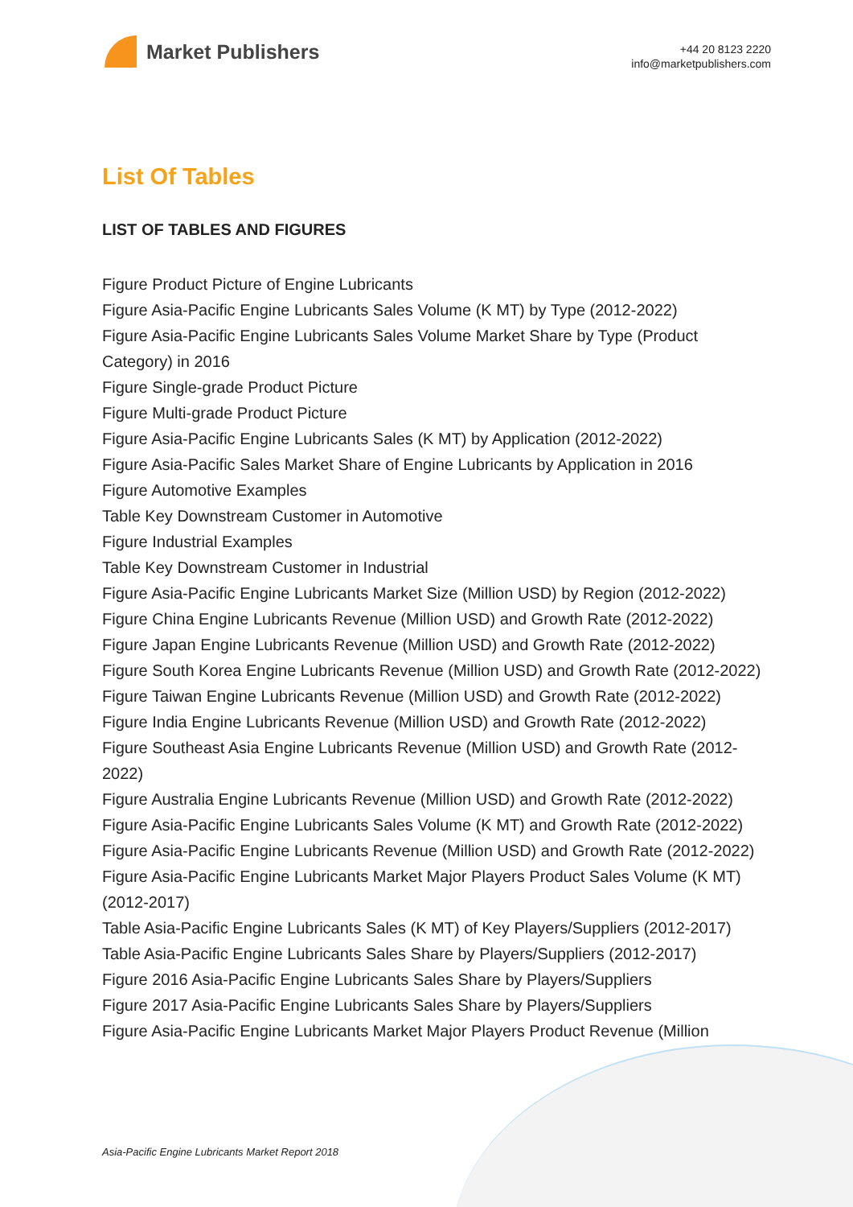Market Publishers
+44 20 8123 2220
info@marketpublishers.com
List Of Tables
LIST OF TABLES AND FIGURES
Figure Product Picture of Engine Lubricants
Figure Asia-Pacific Engine Lubricants Sales Volume (K MT) by Type (2012-2022)
Figure Asia-Pacific Engine Lubricants Sales Volume Market Share by Type (Product Category) in 2016
Figure Single-grade Product Picture
Figure Multi-grade Product Picture
Figure Asia-Pacific Engine Lubricants Sales (K MT) by Application (2012-2022)
Figure Asia-Pacific Sales Market Share of Engine Lubricants by Application in 2016
Figure Automotive Examples
Table Key Downstream Customer in Automotive
Figure Industrial Examples
Table Key Downstream Customer in Industrial
Figure Asia-Pacific Engine Lubricants Market Size (Million USD) by Region (2012-2022)
Figure China Engine Lubricants Revenue (Million USD) and Growth Rate (2012-2022)
Figure Japan Engine Lubricants Revenue (Million USD) and Growth Rate (2012-2022)
Figure South Korea Engine Lubricants Revenue (Million USD) and Growth Rate (2012-2022)
Figure Taiwan Engine Lubricants Revenue (Million USD) and Growth Rate (2012-2022)
Figure India Engine Lubricants Revenue (Million USD) and Growth Rate (2012-2022)
Figure Southeast Asia Engine Lubricants Revenue (Million USD) and Growth Rate (2012-2022)
Figure Australia Engine Lubricants Revenue (Million USD) and Growth Rate (2012-2022)
Figure Asia-Pacific Engine Lubricants Sales Volume (K MT) and Growth Rate (2012-2022)
Figure Asia-Pacific Engine Lubricants Revenue (Million USD) and Growth Rate (2012-2022)
Figure Asia-Pacific Engine Lubricants Market Major Players Product Sales Volume (K MT)(2012-2017)
Table Asia-Pacific Engine Lubricants Sales (K MT) of Key Players/Suppliers (2012-2017)
Table Asia-Pacific Engine Lubricants Sales Share by Players/Suppliers (2012-2017)
Figure 2016 Asia-Pacific Engine Lubricants Sales Share by Players/Suppliers
Figure 2017 Asia-Pacific Engine Lubricants Sales Share by Players/Suppliers
Figure Asia-Pacific Engine Lubricants Market Major Players Product Revenue (Million
Asia-Pacific Engine Lubricants Market Report 2018